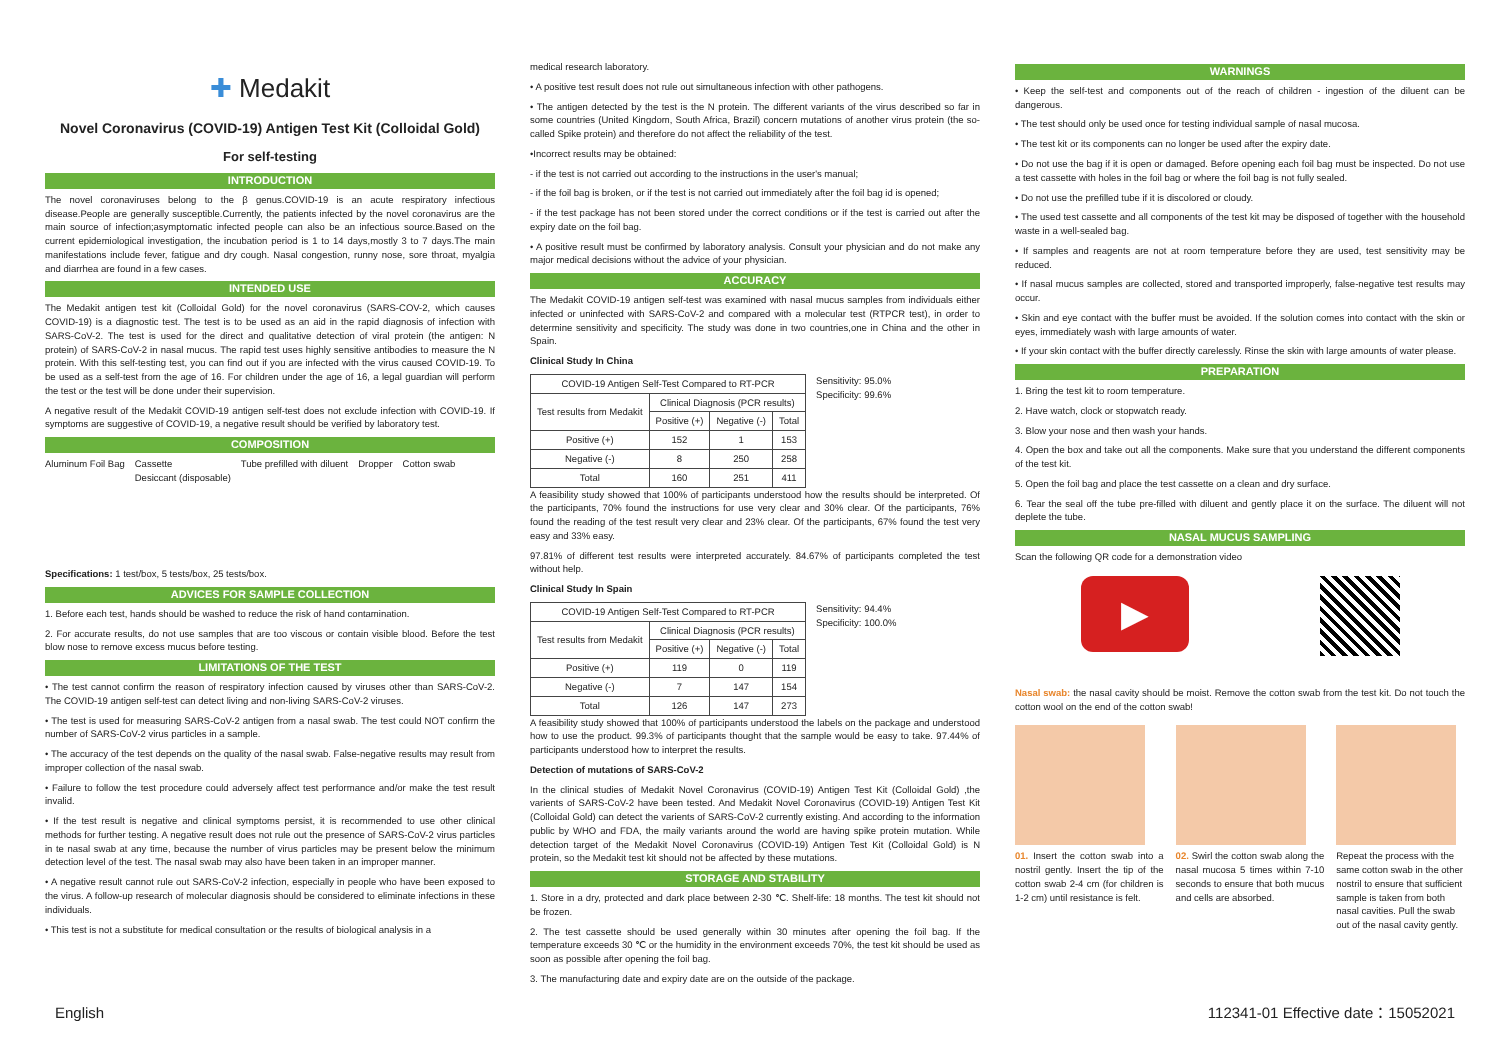✚ Medakit
Novel Coronavirus (COVID-19) Antigen Test Kit (Colloidal Gold)
For self-testing
INTRODUCTION
The novel coronaviruses belong to the β genus.COVID-19 is an acute respiratory infectious disease.People are generally susceptible.Currently, the patients infected by the novel coronavirus are the main source of infection;asymptomatic infected people can also be an infectious source.Based on the current epidemiological investigation, the incubation period is 1 to 14 days,mostly 3 to 7 days.The main manifestations include fever, fatigue and dry cough. Nasal congestion, runny nose, sore throat, myalgia and diarrhea are found in a few cases.
INTENDED USE
The Medakit antigen test kit (Colloidal Gold) for the novel coronavirus (SARS-COV-2, which causes COVID-19) is a diagnostic test. The test is to be used as an aid in the rapid diagnosis of infection with SARS-CoV-2. The test is used for the direct and qualitative detection of viral protein (the antigen: N protein) of SARS-CoV-2 in nasal mucus. The rapid test uses highly sensitive antibodies to measure the N protein. With this self-testing test, you can find out if you are infected with the virus caused COVID-19. To be used as a self-test from the age of 16. For children under the age of 16, a legal guardian will perform the test or the test will be done under their supervision.
A negative result of the Medakit COVID-19 antigen self-test does not exclude infection with COVID-19. If symptoms are suggestive of COVID-19, a negative result should be verified by laboratory test.
COMPOSITION
Aluminum Foil Bag Cassette
Desiccant (disposable)
Tube prefilled with diluent Dropper Cotton swab
Specifications: 1 test/box, 5 tests/box, 25 tests/box.
ADVICES FOR SAMPLE COLLECTION
1. Before each test, hands should be washed to reduce the risk of hand contamination.
2. For accurate results, do not use samples that are too viscous or contain visible blood. Before the test blow nose to remove excess mucus before testing.
LIMITATIONS OF THE TEST
• The test cannot confirm the reason of respiratory infection caused by viruses other than SARS-CoV-2. The COVID-19 antigen self-test can detect living and non-living SARS-CoV-2 viruses.
• The test is used for measuring SARS-CoV-2 antigen from a nasal swab. The test could NOT confirm the number of SARS-CoV-2 virus particles in a sample.
• The accuracy of the test depends on the quality of the nasal swab. False-negative results may result from improper collection of the nasal swab.
• Failure to follow the test procedure could adversely affect test performance and/or make the test result invalid.
• If the test result is negative and clinical symptoms persist, it is recommended to use other clinical methods for further testing. A negative result does not rule out the presence of SARS-CoV-2 virus particles in te nasal swab at any time, because the number of virus particles may be present below the minimum detection level of the test. The nasal swab may also have been taken in an improper manner.
• A negative result cannot rule out SARS-CoV-2 infection, especially in people who have been exposed to the virus. A follow-up research of molecular diagnosis should be considered to eliminate infections in these individuals.
• This test is not a substitute for medical consultation or the results of biological analysis in a
medical research laboratory.
• A positive test result does not rule out simultaneous infection with other pathogens.
• The antigen detected by the test is the N protein. The different variants of the virus described so far in some countries (United Kingdom, South Africa, Brazil) concern mutations of another virus protein (the so-called Spike protein) and therefore do not affect the reliability of the test.
•Incorrect results may be obtained:
- if the test is not carried out according to the instructions in the user's manual;
- if the foil bag is broken, or if the test is not carried out immediately after the foil bag id is opened;
- if the test package has not been stored under the correct conditions or if the test is carried out after the expiry date on the foil bag.
• A positive result must be confirmed by laboratory analysis. Consult your physician and do not make any major medical decisions without the advice of your physician.
ACCURACY
The Medakit COVID-19 antigen self-test was examined with nasal mucus samples from individuals either infected or uninfected with SARS-CoV-2 and compared with a molecular test (RTPCR test), in order to determine sensitivity and specificity. The study was done in two countries,one in China and the other in Spain.
Clinical Study In China
| COVID-19 Antigen Self-Test Compared to RT-PCR | | | |
| --- | --- | --- | --- |
| Test results from Medakit | Clinical Diagnosis (PCR results) | | |
| | Positive (+) | Negative (-) | Total |
| Positive (+) | 152 | 1 | 153 |
| Negative (-) | 8 | 250 | 258 |
| Total | 160 | 251 | 411 |
Sensitivity: 95.0%
Specificity: 99.6%
A feasibility study showed that 100% of participants understood how the results should be interpreted. Of the participants, 70% found the instructions for use very clear and 30% clear. Of the participants, 76% found the reading of the test result very clear and 23% clear. Of the participants, 67% found the test very easy and 33% easy.
97.81% of different test results were interpreted accurately. 84.67% of participants completed the test without help.
Clinical Study In Spain
| COVID-19 Antigen Self-Test Compared to RT-PCR | | | |
| --- | --- | --- | --- |
| Test results from Medakit | Clinical Diagnosis (PCR results) | | |
| | Positive (+) | Negative (-) | Total |
| Positive (+) | 119 | 0 | 119 |
| Negative (-) | 7 | 147 | 154 |
| Total | 126 | 147 | 273 |
Sensitivity: 94.4%
Specificity: 100.0%
A feasibility study showed that 100% of participants understood the labels on the package and understood how to use the product. 99.3% of participants thought that the sample would be easy to take. 97.44% of participants understood how to interpret the results.
Detection of mutations of SARS-CoV-2
In the clinical studies of Medakit Novel Coronavirus (COVID-19) Antigen Test Kit (Colloidal Gold) ,the varients of SARS-CoV-2 have been tested. And Medakit Novel Coronavirus (COVID-19) Antigen Test Kit (Colloidal Gold) can detect the varients of SARS-CoV-2 currently existing. And according to the information public by WHO and FDA, the maily variants around the world are having spike protein mutation. While detection target of the Medakit Novel Coronavirus (COVID-19) Antigen Test Kit (Colloidal Gold) is N protein, so the Medakit test kit should not be affected by these mutations.
STORAGE AND STABILITY
1. Store in a dry, protected and dark place between 2-30 ℃. Shelf-life: 18 months. The test kit should not be frozen.
2. The test cassette should be used generally within 30 minutes after opening the foil bag. If the temperature exceeds 30 ℃ or the humidity in the environment exceeds 70%, the test kit should be used as soon as possible after opening the foil bag.
3. The manufacturing date and expiry date are on the outside of the package.
WARNINGS
• Keep the self-test and components out of the reach of children - ingestion of the diluent can be dangerous.
• The test should only be used once for testing individual sample of nasal mucosa.
• The test kit or its components can no longer be used after the expiry date.
• Do not use the bag if it is open or damaged. Before opening each foil bag must be inspected. Do not use a test cassette with holes in the foil bag or where the foil bag is not fully sealed.
• Do not use the prefilled tube if it is discolored or cloudy.
• The used test cassette and all components of the test kit may be disposed of together with the household waste in a well-sealed bag.
• If samples and reagents are not at room temperature before they are used, test sensitivity may be reduced.
• If nasal mucus samples are collected, stored and transported improperly, false-negative test results may occur.
• Skin and eye contact with the buffer must be avoided. If the solution comes into contact with the skin or eyes, immediately wash with large amounts of water.
• If your skin contact with the buffer directly carelessly. Rinse the skin with large amounts of water please.
PREPARATION
1. Bring the test kit to room temperature.
2. Have watch, clock or stopwatch ready.
3. Blow your nose and then wash your hands.
4. Open the box and take out all the components. Make sure that you understand the different components of the test kit.
5. Open the foil bag and place the test cassette on a clean and dry surface.
6. Tear the seal off the tube pre-filled with diluent and gently place it on the surface. The diluent will not deplete the tube.
NASAL MUCUS SAMPLING
Scan the following QR code for a demonstration video
▶
Nasal swab: the nasal cavity should be moist. Remove the cotton swab from the test kit. Do not touch the cotton wool on the end of the cotton swab!
01. Insert the cotton swab into a nostril gently. Insert the tip of the cotton swab 2-4 cm (for children is 1-2 cm) until resistance is felt.
02. Swirl the cotton swab along the nasal mucosa 5 times within 7-10 seconds to ensure that both mucus and cells are absorbed.
Repeat the process with the same cotton swab in the other nostril to ensure that sufficient sample is taken from both nasal cavities. Pull the swab out of the nasal cavity gently.
English 112341-01 Effective date：15052021